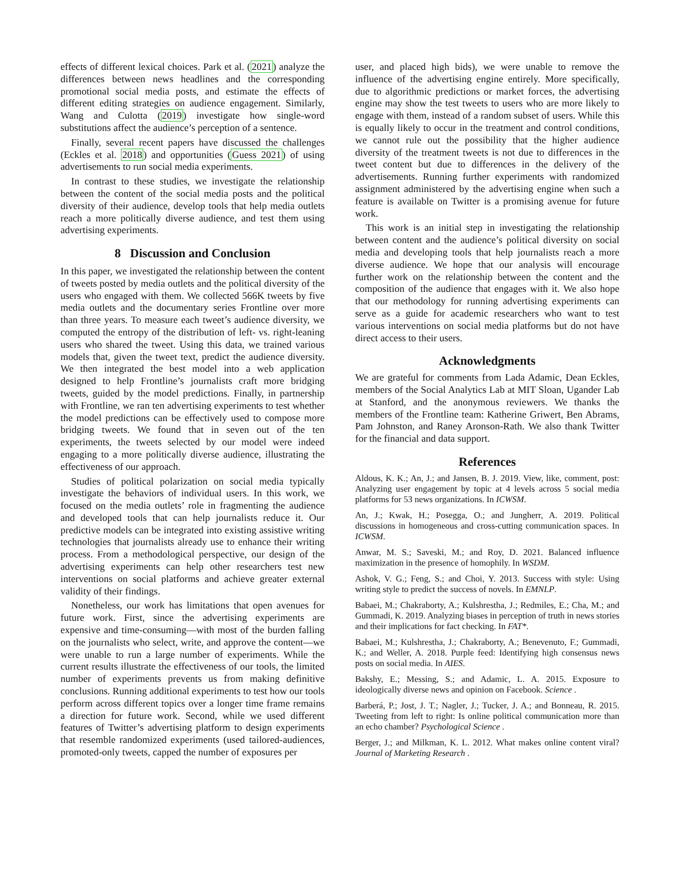effects of different lexical choices. Park et al. (2021) analyze the differences between news headlines and the corresponding promotional social media posts, and estimate the effects of different editing strategies on audience engagement. Similarly, Wang and Culotta (2019) investigate how single-word substitutions affect the audience’s perception of a sentence.
Finally, several recent papers have discussed the challenges (Eckles et al. 2018) and opportunities (Guess 2021) of using advertisements to run social media experiments.
In contrast to these studies, we investigate the relationship between the content of the social media posts and the political diversity of their audience, develop tools that help media outlets reach a more politically diverse audience, and test them using advertising experiments.
8 Discussion and Conclusion
In this paper, we investigated the relationship between the content of tweets posted by media outlets and the political diversity of the users who engaged with them. We collected 566K tweets by five media outlets and the documentary series Frontline over more than three years. To measure each tweet’s audience diversity, we computed the entropy of the distribution of left- vs. right-leaning users who shared the tweet. Using this data, we trained various models that, given the tweet text, predict the audience diversity. We then integrated the best model into a web application designed to help Frontline’s journalists craft more bridging tweets, guided by the model predictions. Finally, in partnership with Frontline, we ran ten advertising experiments to test whether the model predictions can be effectively used to compose more bridging tweets. We found that in seven out of the ten experiments, the tweets selected by our model were indeed engaging to a more politically diverse audience, illustrating the effectiveness of our approach.
Studies of political polarization on social media typically investigate the behaviors of individual users. In this work, we focused on the media outlets’ role in fragmenting the audience and developed tools that can help journalists reduce it. Our predictive models can be integrated into existing assistive writing technologies that journalists already use to enhance their writing process. From a methodological perspective, our design of the advertising experiments can help other researchers test new interventions on social platforms and achieve greater external validity of their findings.
Nonetheless, our work has limitations that open avenues for future work. First, since the advertising experiments are expensive and time-consuming—with most of the burden falling on the journalists who select, write, and approve the content—we were unable to run a large number of experiments. While the current results illustrate the effectiveness of our tools, the limited number of experiments prevents us from making definitive conclusions. Running additional experiments to test how our tools perform across different topics over a longer time frame remains a direction for future work. Second, while we used different features of Twitter’s advertising platform to design experiments that resemble randomized experiments (used tailored-audiences, promoted-only tweets, capped the number of exposures per
user, and placed high bids), we were unable to remove the influence of the advertising engine entirely. More specifically, due to algorithmic predictions or market forces, the advertising engine may show the test tweets to users who are more likely to engage with them, instead of a random subset of users. While this is equally likely to occur in the treatment and control conditions, we cannot rule out the possibility that the higher audience diversity of the treatment tweets is not due to differences in the tweet content but due to differences in the delivery of the advertisements. Running further experiments with randomized assignment administered by the advertising engine when such a feature is available on Twitter is a promising avenue for future work.
This work is an initial step in investigating the relationship between content and the audience’s political diversity on social media and developing tools that help journalists reach a more diverse audience. We hope that our analysis will encourage further work on the relationship between the content and the composition of the audience that engages with it. We also hope that our methodology for running advertising experiments can serve as a guide for academic researchers who want to test various interventions on social media platforms but do not have direct access to their users.
Acknowledgments
We are grateful for comments from Lada Adamic, Dean Eckles, members of the Social Analytics Lab at MIT Sloan, Ugander Lab at Stanford, and the anonymous reviewers. We thanks the members of the Frontline team: Katherine Griwert, Ben Abrams, Pam Johnston, and Raney Aronson-Rath. We also thank Twitter for the financial and data support.
References
Aldous, K. K.; An, J.; and Jansen, B. J. 2019. View, like, comment, post: Analyzing user engagement by topic at 4 levels across 5 social media platforms for 53 news organizations. In ICWSM.
An, J.; Kwak, H.; Posegga, O.; and Jungherr, A. 2019. Political discussions in homogeneous and cross-cutting communication spaces. In ICWSM.
Anwar, M. S.; Saveski, M.; and Roy, D. 2021. Balanced influence maximization in the presence of homophily. In WSDM.
Ashok, V. G.; Feng, S.; and Choi, Y. 2013. Success with style: Using writing style to predict the success of novels. In EMNLP.
Babaei, M.; Chakraborty, A.; Kulshrestha, J.; Redmiles, E.; Cha, M.; and Gummadi, K. 2019. Analyzing biases in perception of truth in news stories and their implications for fact checking. In FAT*.
Babaei, M.; Kulshrestha, J.; Chakraborty, A.; Benevenuto, F.; Gummadi, K.; and Weller, A. 2018. Purple feed: Identifying high consensus news posts on social media. In AIES.
Bakshy, E.; Messing, S.; and Adamic, L. A. 2015. Exposure to ideologically diverse news and opinion on Facebook. Science .
Barberá, P.; Jost, J. T.; Nagler, J.; Tucker, J. A.; and Bonneau, R. 2015. Tweeting from left to right: Is online political communication more than an echo chamber? Psychological Science .
Berger, J.; and Milkman, K. L. 2012. What makes online content viral? Journal of Marketing Research .